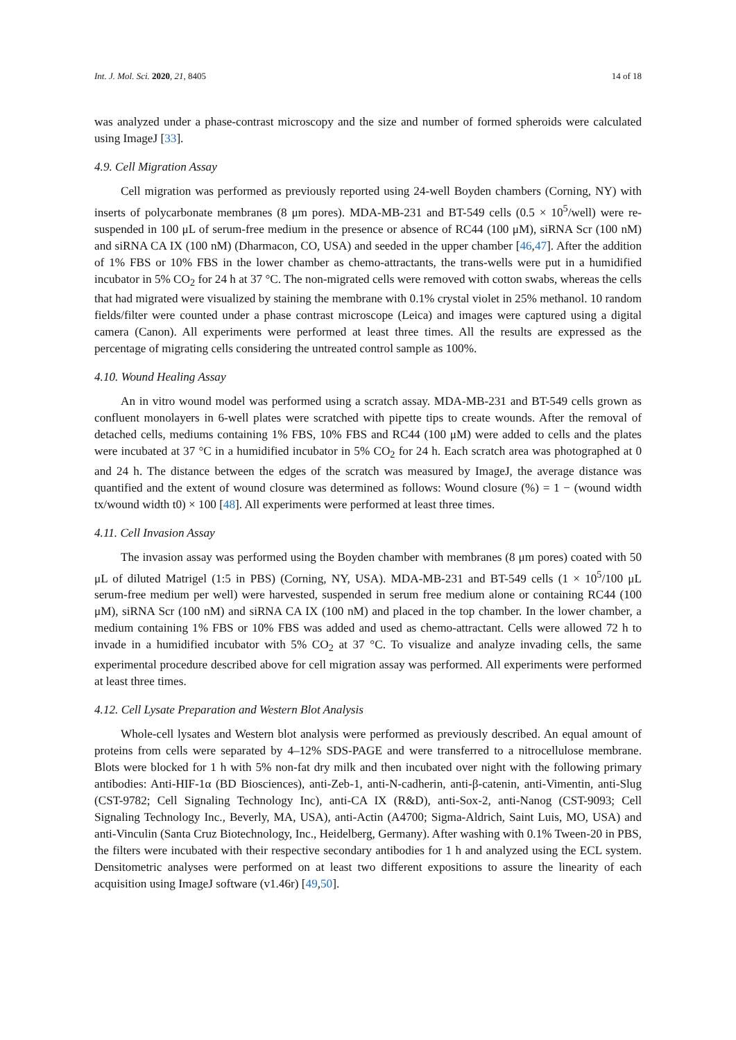Int. J. Mol. Sci. 2020, 21, 8405 14 of 18
was analyzed under a phase-contrast microscopy and the size and number of formed spheroids were calculated using ImageJ [33].
4.9. Cell Migration Assay
Cell migration was performed as previously reported using 24-well Boyden chambers (Corning, NY) with inserts of polycarbonate membranes (8 μm pores). MDA-MB-231 and BT-549 cells (0.5 × 10<sup>5</sup>/well) were re-suspended in 100 μL of serum-free medium in the presence or absence of RC44 (100 μM), siRNA Scr (100 nM) and siRNA CA IX (100 nM) (Dharmacon, CO, USA) and seeded in the upper chamber [46,47]. After the addition of 1% FBS or 10% FBS in the lower chamber as chemo-attractants, the trans-wells were put in a humidified incubator in 5% CO<sub>2</sub> for 24 h at 37 °C. The non-migrated cells were removed with cotton swabs, whereas the cells that had migrated were visualized by staining the membrane with 0.1% crystal violet in 25% methanol. 10 random fields/filter were counted under a phase contrast microscope (Leica) and images were captured using a digital camera (Canon). All experiments were performed at least three times. All the results are expressed as the percentage of migrating cells considering the untreated control sample as 100%.
4.10. Wound Healing Assay
An in vitro wound model was performed using a scratch assay. MDA-MB-231 and BT-549 cells grown as confluent monolayers in 6-well plates were scratched with pipette tips to create wounds. After the removal of detached cells, mediums containing 1% FBS, 10% FBS and RC44 (100 μM) were added to cells and the plates were incubated at 37 °C in a humidified incubator in 5% CO<sub>2</sub> for 24 h. Each scratch area was photographed at 0 and 24 h. The distance between the edges of the scratch was measured by ImageJ, the average distance was quantified and the extent of wound closure was determined as follows: Wound closure (%) = 1 − (wound width tx/wound width t0) × 100 [48]. All experiments were performed at least three times.
4.11. Cell Invasion Assay
The invasion assay was performed using the Boyden chamber with membranes (8 μm pores) coated with 50 μL of diluted Matrigel (1:5 in PBS) (Corning, NY, USA). MDA-MB-231 and BT-549 cells (1 × 10<sup>5</sup>/100 μL serum-free medium per well) were harvested, suspended in serum free medium alone or containing RC44 (100 μM), siRNA Scr (100 nM) and siRNA CA IX (100 nM) and placed in the top chamber. In the lower chamber, a medium containing 1% FBS or 10% FBS was added and used as chemo-attractant. Cells were allowed 72 h to invade in a humidified incubator with 5% CO<sub>2</sub> at 37 °C. To visualize and analyze invading cells, the same experimental procedure described above for cell migration assay was performed. All experiments were performed at least three times.
4.12. Cell Lysate Preparation and Western Blot Analysis
Whole-cell lysates and Western blot analysis were performed as previously described. An equal amount of proteins from cells were separated by 4–12% SDS-PAGE and were transferred to a nitrocellulose membrane. Blots were blocked for 1 h with 5% non-fat dry milk and then incubated over night with the following primary antibodies: Anti-HIF-1α (BD Biosciences), anti-Zeb-1, anti-N-cadherin, anti-β-catenin, anti-Vimentin, anti-Slug (CST-9782; Cell Signaling Technology Inc), anti-CA IX (R&D), anti-Sox-2, anti-Nanog (CST-9093; Cell Signaling Technology Inc., Beverly, MA, USA), anti-Actin (A4700; Sigma-Aldrich, Saint Luis, MO, USA) and anti-Vinculin (Santa Cruz Biotechnology, Inc., Heidelberg, Germany). After washing with 0.1% Tween-20 in PBS, the filters were incubated with their respective secondary antibodies for 1 h and analyzed using the ECL system. Densitometric analyses were performed on at least two different expositions to assure the linearity of each acquisition using ImageJ software (v1.46r) [49,50].